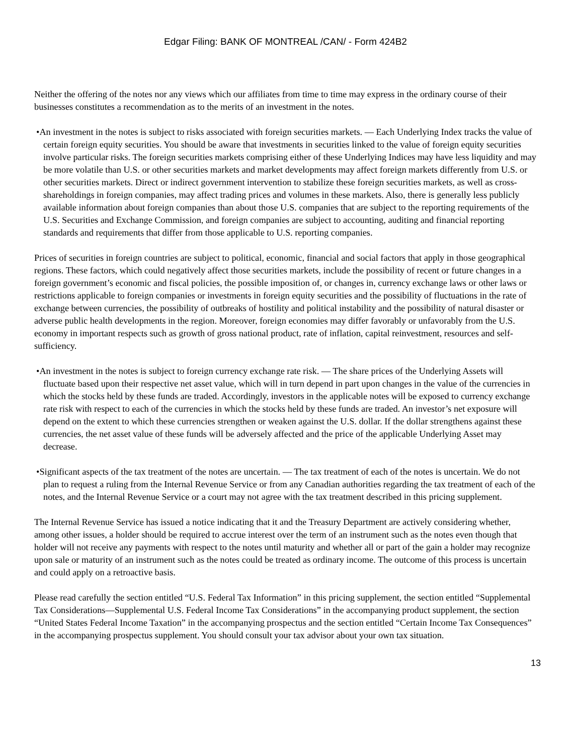Edgar Filing: BANK OF MONTREAL /CAN/ - Form 424B2
Neither the offering of the notes nor any views which our affiliates from time to time may express in the ordinary course of their businesses constitutes a recommendation as to the merits of an investment in the notes.
•An investment in the notes is subject to risks associated with foreign securities markets. — Each Underlying Index tracks the value of certain foreign equity securities. You should be aware that investments in securities linked to the value of foreign equity securities involve particular risks. The foreign securities markets comprising either of these Underlying Indices may have less liquidity and may be more volatile than U.S. or other securities markets and market developments may affect foreign markets differently from U.S. or other securities markets. Direct or indirect government intervention to stabilize these foreign securities markets, as well as cross-shareholdings in foreign companies, may affect trading prices and volumes in these markets. Also, there is generally less publicly available information about foreign companies than about those U.S. companies that are subject to the reporting requirements of the U.S. Securities and Exchange Commission, and foreign companies are subject to accounting, auditing and financial reporting standards and requirements that differ from those applicable to U.S. reporting companies.
Prices of securities in foreign countries are subject to political, economic, financial and social factors that apply in those geographical regions. These factors, which could negatively affect those securities markets, include the possibility of recent or future changes in a foreign government’s economic and fiscal policies, the possible imposition of, or changes in, currency exchange laws or other laws or restrictions applicable to foreign companies or investments in foreign equity securities and the possibility of fluctuations in the rate of exchange between currencies, the possibility of outbreaks of hostility and political instability and the possibility of natural disaster or adverse public health developments in the region. Moreover, foreign economies may differ favorably or unfavorably from the U.S. economy in important respects such as growth of gross national product, rate of inflation, capital reinvestment, resources and self-sufficiency.
•An investment in the notes is subject to foreign currency exchange rate risk. — The share prices of the Underlying Assets will fluctuate based upon their respective net asset value, which will in turn depend in part upon changes in the value of the currencies in which the stocks held by these funds are traded. Accordingly, investors in the applicable notes will be exposed to currency exchange rate risk with respect to each of the currencies in which the stocks held by these funds are traded. An investor’s net exposure will depend on the extent to which these currencies strengthen or weaken against the U.S. dollar. If the dollar strengthens against these currencies, the net asset value of these funds will be adversely affected and the price of the applicable Underlying Asset may decrease.
•Significant aspects of the tax treatment of the notes are uncertain. — The tax treatment of each of the notes is uncertain. We do not plan to request a ruling from the Internal Revenue Service or from any Canadian authorities regarding the tax treatment of each of the notes, and the Internal Revenue Service or a court may not agree with the tax treatment described in this pricing supplement.
The Internal Revenue Service has issued a notice indicating that it and the Treasury Department are actively considering whether, among other issues, a holder should be required to accrue interest over the term of an instrument such as the notes even though that holder will not receive any payments with respect to the notes until maturity and whether all or part of the gain a holder may recognize upon sale or maturity of an instrument such as the notes could be treated as ordinary income. The outcome of this process is uncertain and could apply on a retroactive basis.
Please read carefully the section entitled “U.S. Federal Tax Information” in this pricing supplement, the section entitled “Supplemental Tax Considerations—Supplemental U.S. Federal Income Tax Considerations” in the accompanying product supplement, the section “United States Federal Income Taxation” in the accompanying prospectus and the section entitled “Certain Income Tax Consequences” in the accompanying prospectus supplement. You should consult your tax advisor about your own tax situation.
13